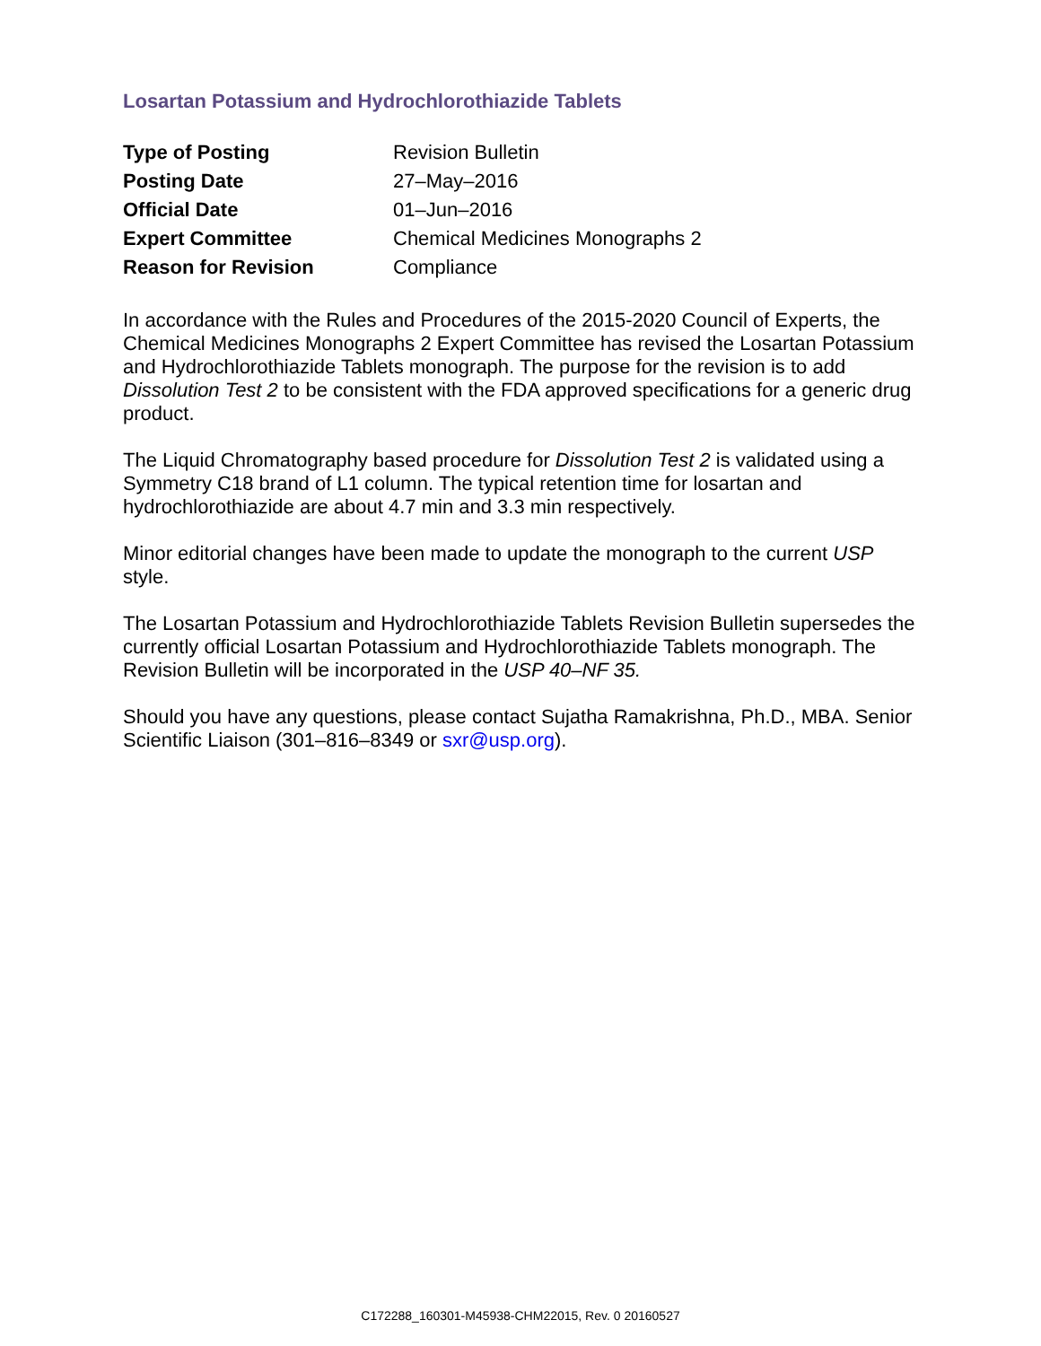Losartan Potassium and Hydrochlorothiazide Tablets
| Type of Posting | Revision Bulletin |
| Posting Date | 27–May–2016 |
| Official Date | 01–Jun–2016 |
| Expert Committee | Chemical Medicines Monographs 2 |
| Reason for Revision | Compliance |
In accordance with the Rules and Procedures of the 2015-2020 Council of Experts, the Chemical Medicines Monographs 2 Expert Committee has revised the Losartan Potassium and Hydrochlorothiazide Tablets monograph. The purpose for the revision is to add Dissolution Test 2 to be consistent with the FDA approved specifications for a generic drug product.
The Liquid Chromatography based procedure for Dissolution Test 2 is validated using a Symmetry C18 brand of L1 column. The typical retention time for losartan and hydrochlorothiazide are about 4.7 min and 3.3 min respectively.
Minor editorial changes have been made to update the monograph to the current USP style.
The Losartan Potassium and Hydrochlorothiazide Tablets Revision Bulletin supersedes the currently official Losartan Potassium and Hydrochlorothiazide Tablets monograph. The Revision Bulletin will be incorporated in the USP 40–NF 35.
Should you have any questions, please contact Sujatha Ramakrishna, Ph.D., MBA. Senior Scientific Liaison (301–816–8349 or sxr@usp.org).
C172288_160301-M45938-CHM22015, Rev. 0 20160527